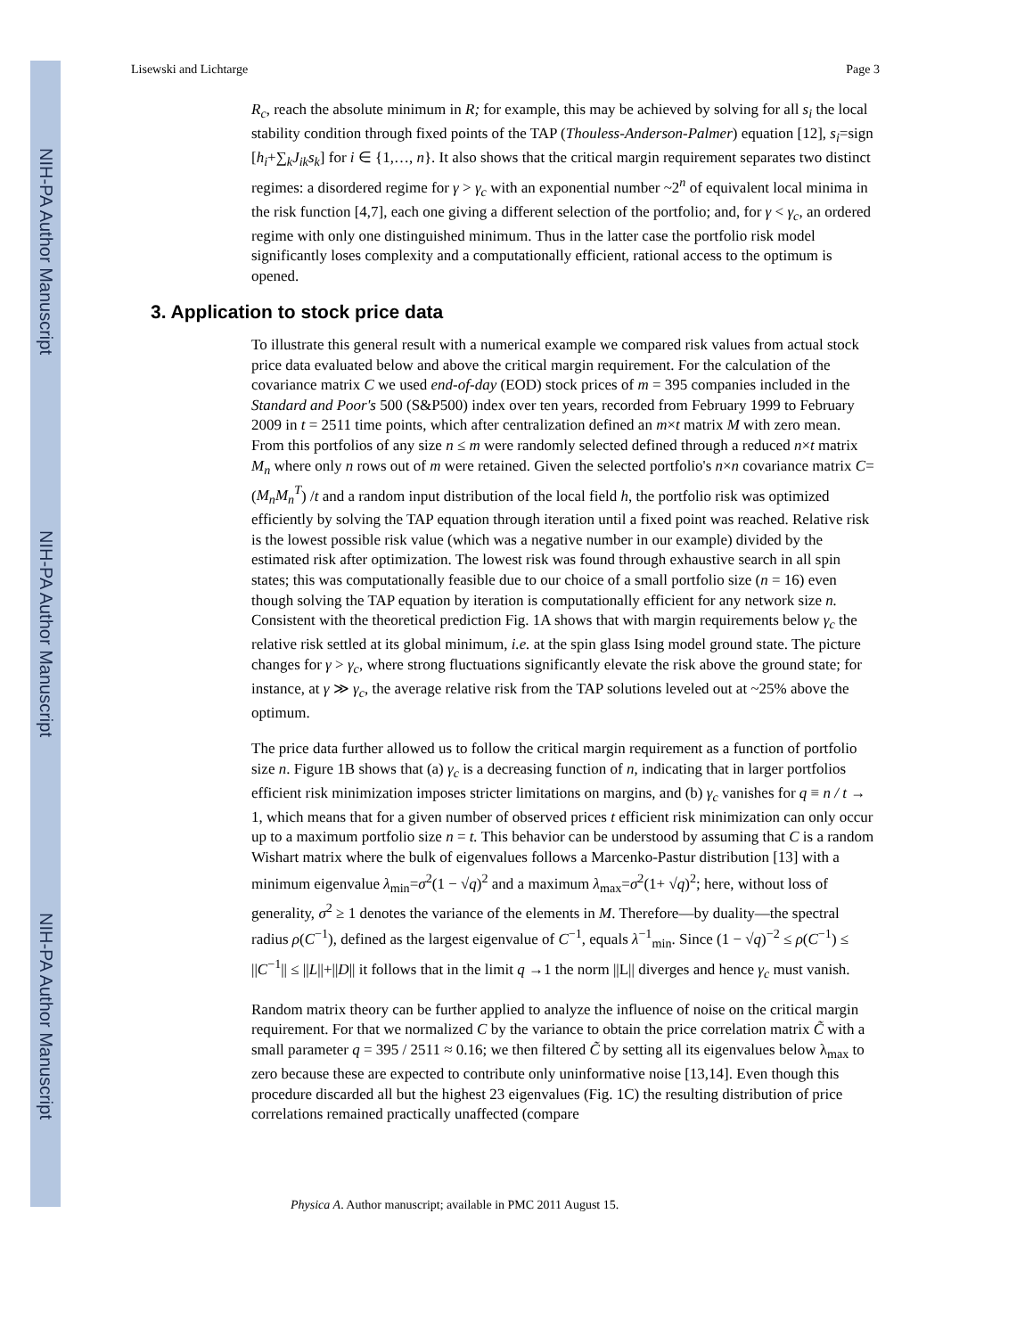NIH-PA Author Manuscript
NIH-PA Author Manuscript
NIH-PA Author Manuscript
Lisewski and Lichtarge Page 3
R<sub>c</sub>, reach the absolute minimum in R; for example, this may be achieved by solving for all s<sub>i</sub> the local stability condition through fixed points of the TAP (Thouless-Anderson-Palmer) equation [12], s<sub>i</sub>=sign [h<sub>i</sub>+∑<sub>k</sub>J<sub>ik</sub>s<sub>k</sub>] for i ∈ {1,…, n}. It also shows that the critical margin requirement separates two distinct regimes: a disordered regime for γ > γ<sub>c</sub> with an exponential number ~2<sup>n</sup> of equivalent local minima in the risk function [4,7], each one giving a different selection of the portfolio; and, for γ < γ<sub>c</sub>, an ordered regime with only one distinguished minimum. Thus in the latter case the portfolio risk model significantly loses complexity and a computationally efficient, rational access to the optimum is opened.
3. Application to stock price data
To illustrate this general result with a numerical example we compared risk values from actual stock price data evaluated below and above the critical margin requirement. For the calculation of the covariance matrix C we used end-of-day (EOD) stock prices of m = 395 companies included in the Standard and Poor's 500 (S&P500) index over ten years, recorded from February 1999 to February 2009 in t = 2511 time points, which after centralization defined an m×t matrix M with zero mean. From this portfolios of any size n ≤ m were randomly selected defined through a reduced n×t matrix M<sub>n</sub> where only n rows out of m were retained. Given the selected portfolio's n×n covariance matrix C=(M<sub>n</sub>M<sub>n</sub><sup>T</sup>) /t and a random input distribution of the local field h, the portfolio risk was optimized efficiently by solving the TAP equation through iteration until a fixed point was reached. Relative risk is the lowest possible risk value (which was a negative number in our example) divided by the estimated risk after optimization. The lowest risk was found through exhaustive search in all spin states; this was computationally feasible due to our choice of a small portfolio size (n = 16) even though solving the TAP equation by iteration is computationally efficient for any network size n. Consistent with the theoretical prediction Fig. 1A shows that with margin requirements below γ<sub>c</sub> the relative risk settled at its global minimum, i.e. at the spin glass Ising model ground state. The picture changes for γ > γ<sub>c</sub>, where strong fluctuations significantly elevate the risk above the ground state; for instance, at γ ≫ γ<sub>c</sub>, the average relative risk from the TAP solutions leveled out at ~25% above the optimum.
The price data further allowed us to follow the critical margin requirement as a function of portfolio size n. Figure 1B shows that (a) γ<sub>c</sub> is a decreasing function of n, indicating that in larger portfolios efficient risk minimization imposes stricter limitations on margins, and (b) γ<sub>c</sub> vanishes for q ≡ n / t → 1, which means that for a given number of observed prices t efficient risk minimization can only occur up to a maximum portfolio size n = t. This behavior can be understood by assuming that C is a random Wishart matrix where the bulk of eigenvalues follows a Marcenko-Pastur distribution [13] with a minimum eigenvalue λ<sub>min</sub>=σ<sup>2</sup>(1 − √q)<sup>2</sup> and a maximum λ<sub>max</sub>=σ<sup>2</sup>(1+ √q)<sup>2</sup>; here, without loss of generality, σ<sup>2</sup> ≥ 1 denotes the variance of the elements in M. Therefore—by duality—the spectral radius ρ(C<sup>−1</sup>), defined as the largest eigenvalue of C<sup>−1</sup>, equals λ<sup>−1</sup><sub>min</sub>. Since (1 − √q)<sup>−2</sup> ≤ ρ(C<sup>−1</sup>) ≤ ||C<sup>−1</sup>|| ≤ ||L||+||D|| it follows that in the limit q →1 the norm ||L|| diverges and hence γ<sub>c</sub> must vanish.
Random matrix theory can be further applied to analyze the influence of noise on the critical margin requirement. For that we normalized C by the variance to obtain the price correlation matrix C̃ with a small parameter q = 395 / 2511 ≈ 0.16; we then filtered C̃ by setting all its eigenvalues below λ<sub>max</sub> to zero because these are expected to contribute only uninformative noise [13,14]. Even though this procedure discarded all but the highest 23 eigenvalues (Fig. 1C) the resulting distribution of price correlations remained practically unaffected (compare
Physica A. Author manuscript; available in PMC 2011 August 15.